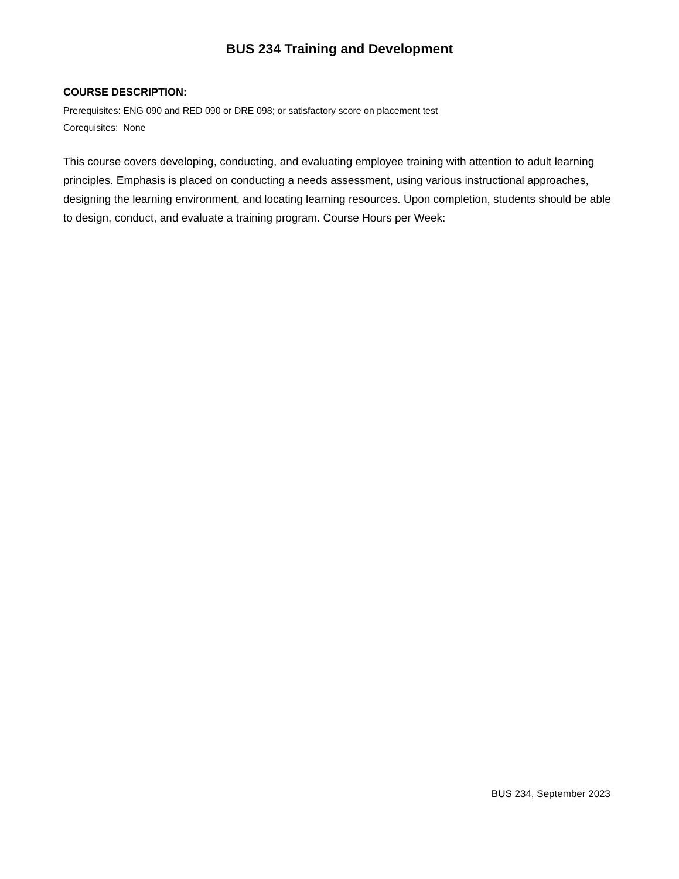BUS 234 Training and Development
COURSE DESCRIPTION:
Prerequisites: ENG 090 and RED 090 or DRE 098; or satisfactory score on placement test
Corequisites: None
This course covers developing, conducting, and evaluating employee training with attention to adult learning principles. Emphasis is placed on conducting a needs assessment, using various instructional approaches, designing the learning environment, and locating learning resources. Upon completion, students should be able to design, conduct, and evaluate a training program. Course Hours per Week:
BUS 234, September 2023